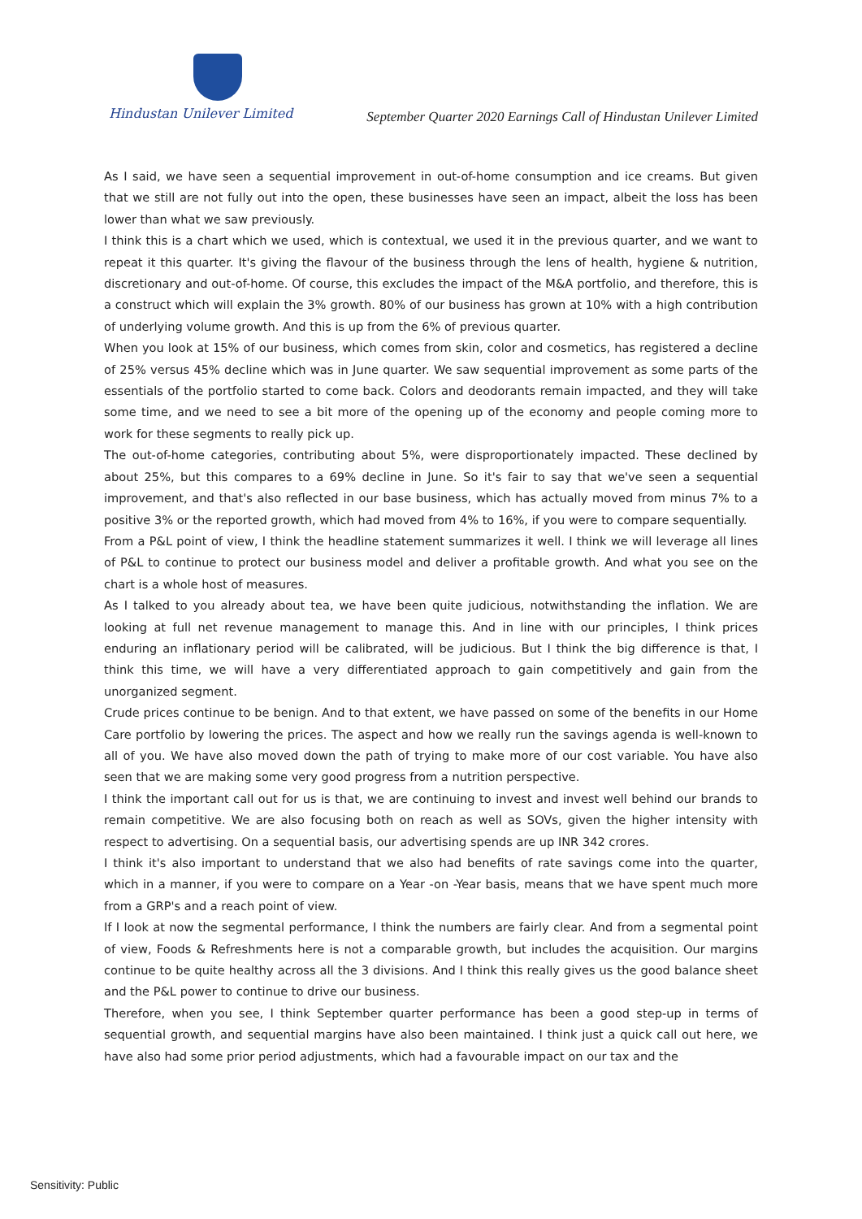Hindustan Unilever Limited
September Quarter 2020 Earnings Call of Hindustan Unilever Limited
As I said, we have seen a sequential improvement in out-of-home consumption and ice creams. But given that we still are not fully out into the open, these businesses have seen an impact, albeit the loss has been lower than what we saw previously.
I think this is a chart which we used, which is contextual, we used it in the previous quarter, and we want to repeat it this quarter. It's giving the flavour of the business through the lens of health, hygiene & nutrition, discretionary and out-of-home. Of course, this excludes the impact of the M&A portfolio, and therefore, this is a construct which will explain the 3% growth. 80% of our business has grown at 10% with a high contribution of underlying volume growth. And this is up from the 6% of previous quarter.
When you look at 15% of our business, which comes from skin, color and cosmetics, has registered a decline of 25% versus 45% decline which was in June quarter. We saw sequential improvement as some parts of the essentials of the portfolio started to come back. Colors and deodorants remain impacted, and they will take some time, and we need to see a bit more of the opening up of the economy and people coming more to work for these segments to really pick up.
The out-of-home categories, contributing about 5%, were disproportionately impacted. These declined by about 25%, but this compares to a 69% decline in June. So it's fair to say that we've seen a sequential improvement, and that's also reflected in our base business, which has actually moved from minus 7% to a positive 3% or the reported growth, which had moved from 4% to 16%, if you were to compare sequentially.
From a P&L point of view, I think the headline statement summarizes it well. I think we will leverage all lines of P&L to continue to protect our business model and deliver a profitable growth. And what you see on the chart is a whole host of measures.
As I talked to you already about tea, we have been quite judicious, notwithstanding the inflation. We are looking at full net revenue management to manage this. And in line with our principles, I think prices enduring an inflationary period will be calibrated, will be judicious. But I think the big difference is that, I think this time, we will have a very differentiated approach to gain competitively and gain from the unorganized segment.
Crude prices continue to be benign. And to that extent, we have passed on some of the benefits in our Home Care portfolio by lowering the prices. The aspect and how we really run the savings agenda is well-known to all of you. We have also moved down the path of trying to make more of our cost variable. You have also seen that we are making some very good progress from a nutrition perspective.
I think the important call out for us is that, we are continuing to invest and invest well behind our brands to remain competitive. We are also focusing both on reach as well as SOVs, given the higher intensity with respect to advertising. On a sequential basis, our advertising spends are up INR 342 crores.
I think it's also important to understand that we also had benefits of rate savings come into the quarter, which in a manner, if you were to compare on a Year -on -Year basis, means that we have spent much more from a GRP's and a reach point of view.
If I look at now the segmental performance, I think the numbers are fairly clear. And from a segmental point of view, Foods & Refreshments here is not a comparable growth, but includes the acquisition. Our margins continue to be quite healthy across all the 3 divisions. And I think this really gives us the good balance sheet and the P&L power to continue to drive our business.
Therefore, when you see, I think September quarter performance has been a good step-up in terms of sequential growth, and sequential margins have also been maintained. I think just a quick call out here, we have also had some prior period adjustments, which had a favourable impact on our tax and the
Sensitivity: Public